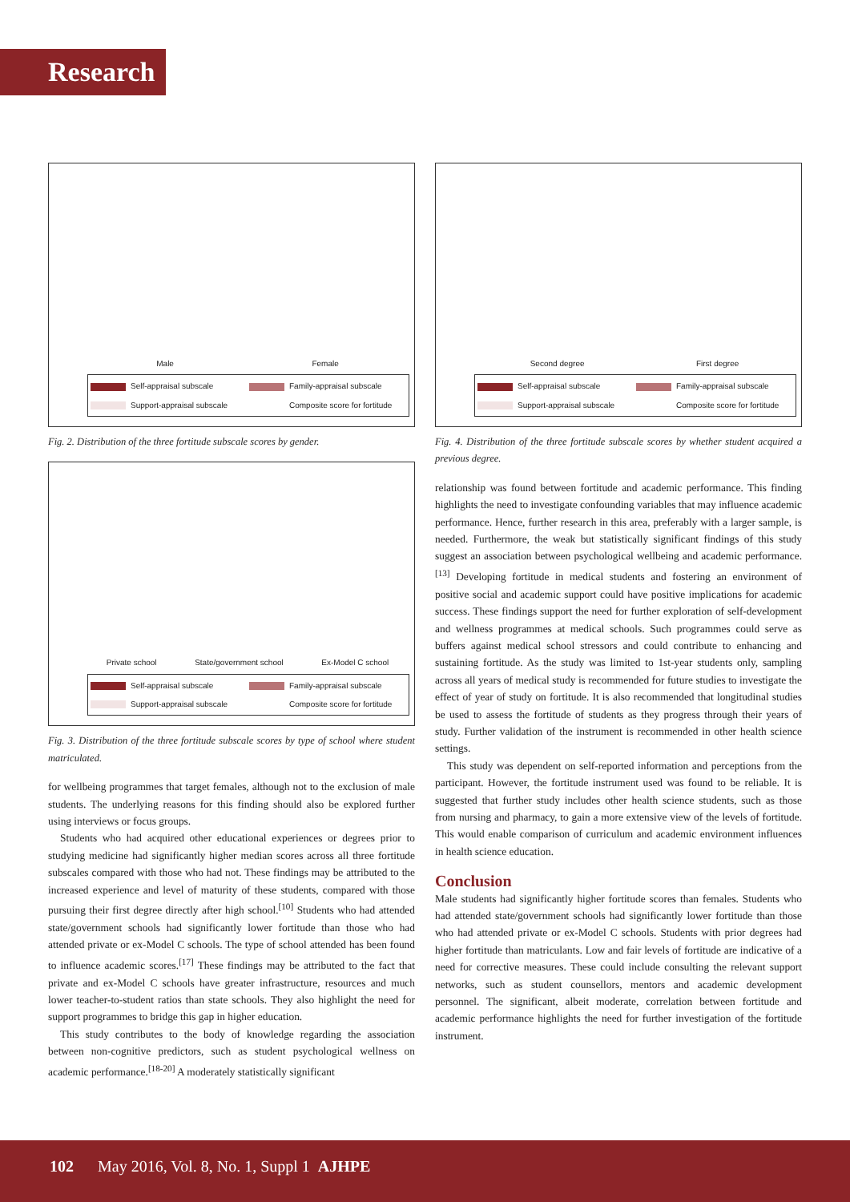Research
Male Female
Self-appraisal subscale Family-appraisal subscale Support-appraisal subscale Composite score for fortitude
Fig. 2. Distribution of the three fortitude subscale scores by gender.
Private school State/government school Ex-Model C school
Self-appraisal subscale Family-appraisal subscale Support-appraisal subscale Composite score for fortitude
Fig. 3. Distribution of the three fortitude subscale scores by type of school where student matriculated.
for wellbeing programmes that target females, although not to the exclusion of male students. The underlying reasons for this finding should also be explored further using interviews or focus groups.
Students who had acquired other educational experiences or degrees prior to studying medicine had significantly higher median scores across all three fortitude subscales compared with those who had not. These findings may be attributed to the increased experience and level of maturity of these students, compared with those pursuing their first degree directly after high school.<sup>[10]</sup> Students who had attended state/government schools had significantly lower fortitude than those who had attended private or ex-Model C schools. The type of school attended has been found to influence academic scores.<sup>[17]</sup> These findings may be attributed to the fact that private and ex-Model C schools have greater infrastructure, resources and much lower teacher-to-student ratios than state schools. They also highlight the need for support programmes to bridge this gap in higher education.
This study contributes to the body of knowledge regarding the association between non-cognitive predictors, such as student psychological wellness on academic performance.<sup>[18-20]</sup> A moderately statistically significant
Second degree First degree
Self-appraisal subscale Family-appraisal subscale Support-appraisal subscale Composite score for fortitude
Fig. 4. Distribution of the three fortitude subscale scores by whether student acquired a previous degree.
relationship was found between fortitude and academic performance. This finding highlights the need to investigate confounding variables that may influence academic performance. Hence, further research in this area, preferably with a larger sample, is needed. Furthermore, the weak but statistically significant findings of this study suggest an association between psychological wellbeing and academic performance.<sup>[13]</sup> Developing fortitude in medical students and fostering an environment of positive social and academic support could have positive implications for academic success. These findings support the need for further exploration of self-development and wellness programmes at medical schools. Such programmes could serve as buffers against medical school stressors and could contribute to enhancing and sustaining fortitude. As the study was limited to 1st-year students only, sampling across all years of medical study is recommended for future studies to investigate the effect of year of study on fortitude. It is also recommended that longitudinal studies be used to assess the fortitude of students as they progress through their years of study. Further validation of the instrument is recommended in other health science settings.
This study was dependent on self-reported information and perceptions from the participant. However, the fortitude instrument used was found to be reliable. It is suggested that further study includes other health science students, such as those from nursing and pharmacy, to gain a more extensive view of the levels of fortitude. This would enable comparison of curriculum and academic environment influences in health science education.
Conclusion
Male students had significantly higher fortitude scores than females. Students who had attended state/government schools had significantly lower fortitude than those who had attended private or ex-Model C schools. Students with prior degrees had higher fortitude than matriculants. Low and fair levels of fortitude are indicative of a need for corrective measures. These could include consulting the relevant support networks, such as student counsellors, mentors and academic development personnel. The significant, albeit moderate, correlation between fortitude and academic performance highlights the need for further investigation of the fortitude instrument.
102 May 2016, Vol. 8, No. 1, Suppl 1 AJHPE